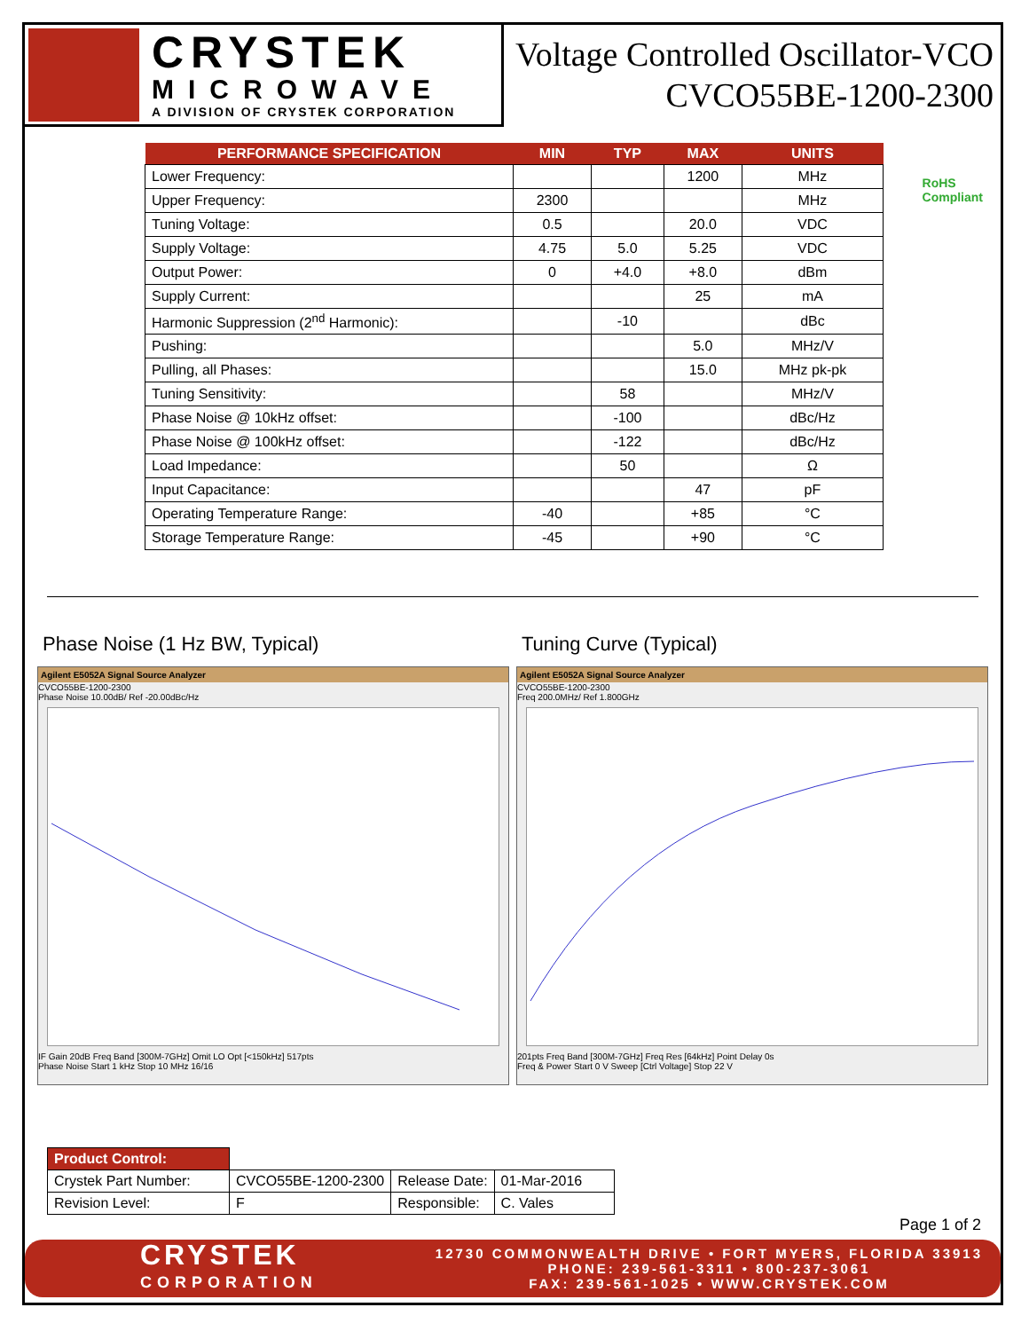CRYSTEK
MICROWAVE
A DIVISION OF CRYSTEK CORPORATION
Voltage Controlled Oscillator-VCO
CVCO55BE-1200-2300
RoHS
Compliant
| PERFORMANCE SPECIFICATION | MIN | TYP | MAX | UNITS |
| --- | --- | --- | --- | --- |
| Lower Frequency: | | | 1200 | MHz |
| Upper Frequency: | 2300 | | | MHz |
| Tuning Voltage: | 0.5 | | 20.0 | VDC |
| Supply Voltage: | 4.75 | 5.0 | 5.25 | VDC |
| Output Power: | 0 | +4.0 | +8.0 | dBm |
| Supply Current: | | | 25 | mA |
| Harmonic Suppression (2<sup>nd</sup> Harmonic): | | -10 | | dBc |
| Pushing: | | | 5.0 | MHz/V |
| Pulling, all Phases: | | | 15.0 | MHz pk-pk |
| Tuning Sensitivity: | | 58 | | MHz/V |
| Phase Noise @ 10kHz offset: | | -100 | | dBc/Hz |
| Phase Noise @ 100kHz offset: | | -122 | | dBc/Hz |
| Load Impedance: | | 50 | | Ω |
| Input Capacitance: | | | 47 | pF |
| Operating Temperature Range: | -40 | | +85 | °C |
| Storage Temperature Range: | -45 | | +90 | °C |
Phase Noise (1 Hz BW, Typical)
Agilent E5052A Signal Source Analyzer
CVCO55BE-1200-2300
Phase Noise 10.00dB/ Ref -20.00dBc/Hz
IF Gain 20dB Freq Band [300M-7GHz] Omit LO Opt [<150kHz] 517pts
Phase Noise Start 1 kHz Stop 10 MHz 16/16
Tuning Curve (Typical)
Agilent E5052A Signal Source Analyzer
CVCO55BE-1200-2300
Freq 200.0MHz/ Ref 1.800GHz
201pts Freq Band [300M-7GHz] Freq Res [64kHz] Point Delay 0s
Freq & Power Start 0 V Sweep [Ctrl Voltage] Stop 22 V
| Product Control: | | | |
| Crystek Part Number: | CVCO55BE-1200-2300 | Release Date: | 01-Mar-2016 |
| Revision Level: | F | Responsible: | C. Vales |
Page 1 of 2
CRYSTEK
CORPORATION
12730 COMMONWEALTH DRIVE • FORT MYERS, FLORIDA 33913
PHONE: 239-561-3311 • 800-237-3061
FAX: 239-561-1025 • WWW.CRYSTEK.COM